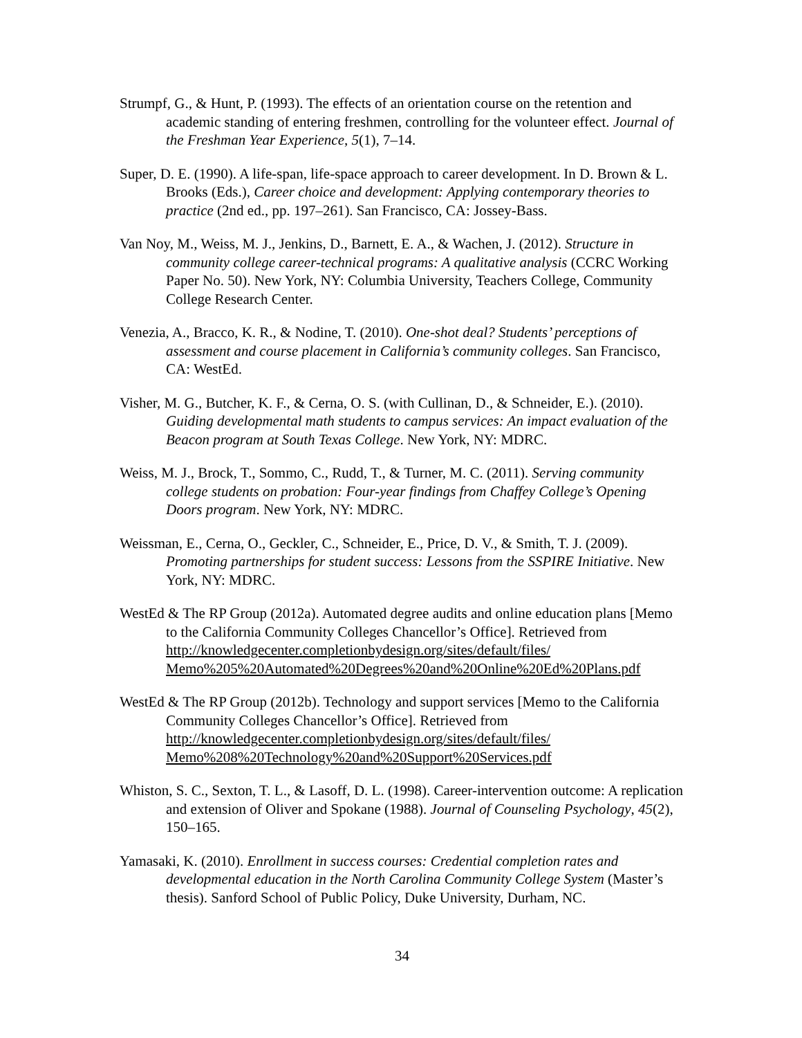Strumpf, G., & Hunt, P. (1993). The effects of an orientation course on the retention and academic standing of entering freshmen, controlling for the volunteer effect. Journal of the Freshman Year Experience, 5(1), 7–14.
Super, D. E. (1990). A life-span, life-space approach to career development. In D. Brown & L. Brooks (Eds.), Career choice and development: Applying contemporary theories to practice (2nd ed., pp. 197–261). San Francisco, CA: Jossey-Bass.
Van Noy, M., Weiss, M. J., Jenkins, D., Barnett, E. A., & Wachen, J. (2012). Structure in community college career-technical programs: A qualitative analysis (CCRC Working Paper No. 50). New York, NY: Columbia University, Teachers College, Community College Research Center.
Venezia, A., Bracco, K. R., & Nodine, T. (2010). One-shot deal? Students’ perceptions of assessment and course placement in California’s community colleges. San Francisco, CA: WestEd.
Visher, M. G., Butcher, K. F., & Cerna, O. S. (with Cullinan, D., & Schneider, E.). (2010). Guiding developmental math students to campus services: An impact evaluation of the Beacon program at South Texas College. New York, NY: MDRC.
Weiss, M. J., Brock, T., Sommo, C., Rudd, T., & Turner, M. C. (2011). Serving community college students on probation: Four-year findings from Chaffey College’s Opening Doors program. New York, NY: MDRC.
Weissman, E., Cerna, O., Geckler, C., Schneider, E., Price, D. V., & Smith, T. J. (2009). Promoting partnerships for student success: Lessons from the SSPIRE Initiative. New York, NY: MDRC.
WestEd & The RP Group (2012a). Automated degree audits and online education plans [Memo to the California Community Colleges Chancellor’s Office]. Retrieved from http://knowledgecenter.completionbydesign.org/sites/default/files/ Memo%205%20Automated%20Degrees%20and%20Online%20Ed%20Plans.pdf
WestEd & The RP Group (2012b). Technology and support services [Memo to the California Community Colleges Chancellor’s Office]. Retrieved from http://knowledgecenter.completionbydesign.org/sites/default/files/ Memo%208%20Technology%20and%20Support%20Services.pdf
Whiston, S. C., Sexton, T. L., & Lasoff, D. L. (1998). Career-intervention outcome: A replication and extension of Oliver and Spokane (1988). Journal of Counseling Psychology, 45(2), 150–165.
Yamasaki, K. (2010). Enrollment in success courses: Credential completion rates and developmental education in the North Carolina Community College System (Master’s thesis). Sanford School of Public Policy, Duke University, Durham, NC.
34